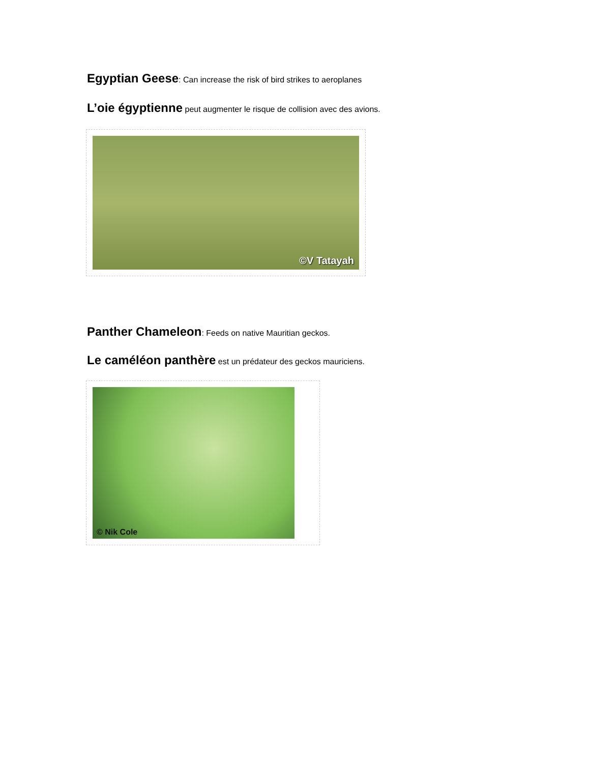Egyptian Geese: Can increase the risk of bird strikes to aeroplanes
L’oie égyptienne peut augmenter le risque de collision avec des avions.
©V Tatayah
Panther Chameleon: Feeds on native Mauritian geckos.
Le caméléon panthère est un prédateur des geckos mauriciens.
© Nik Cole